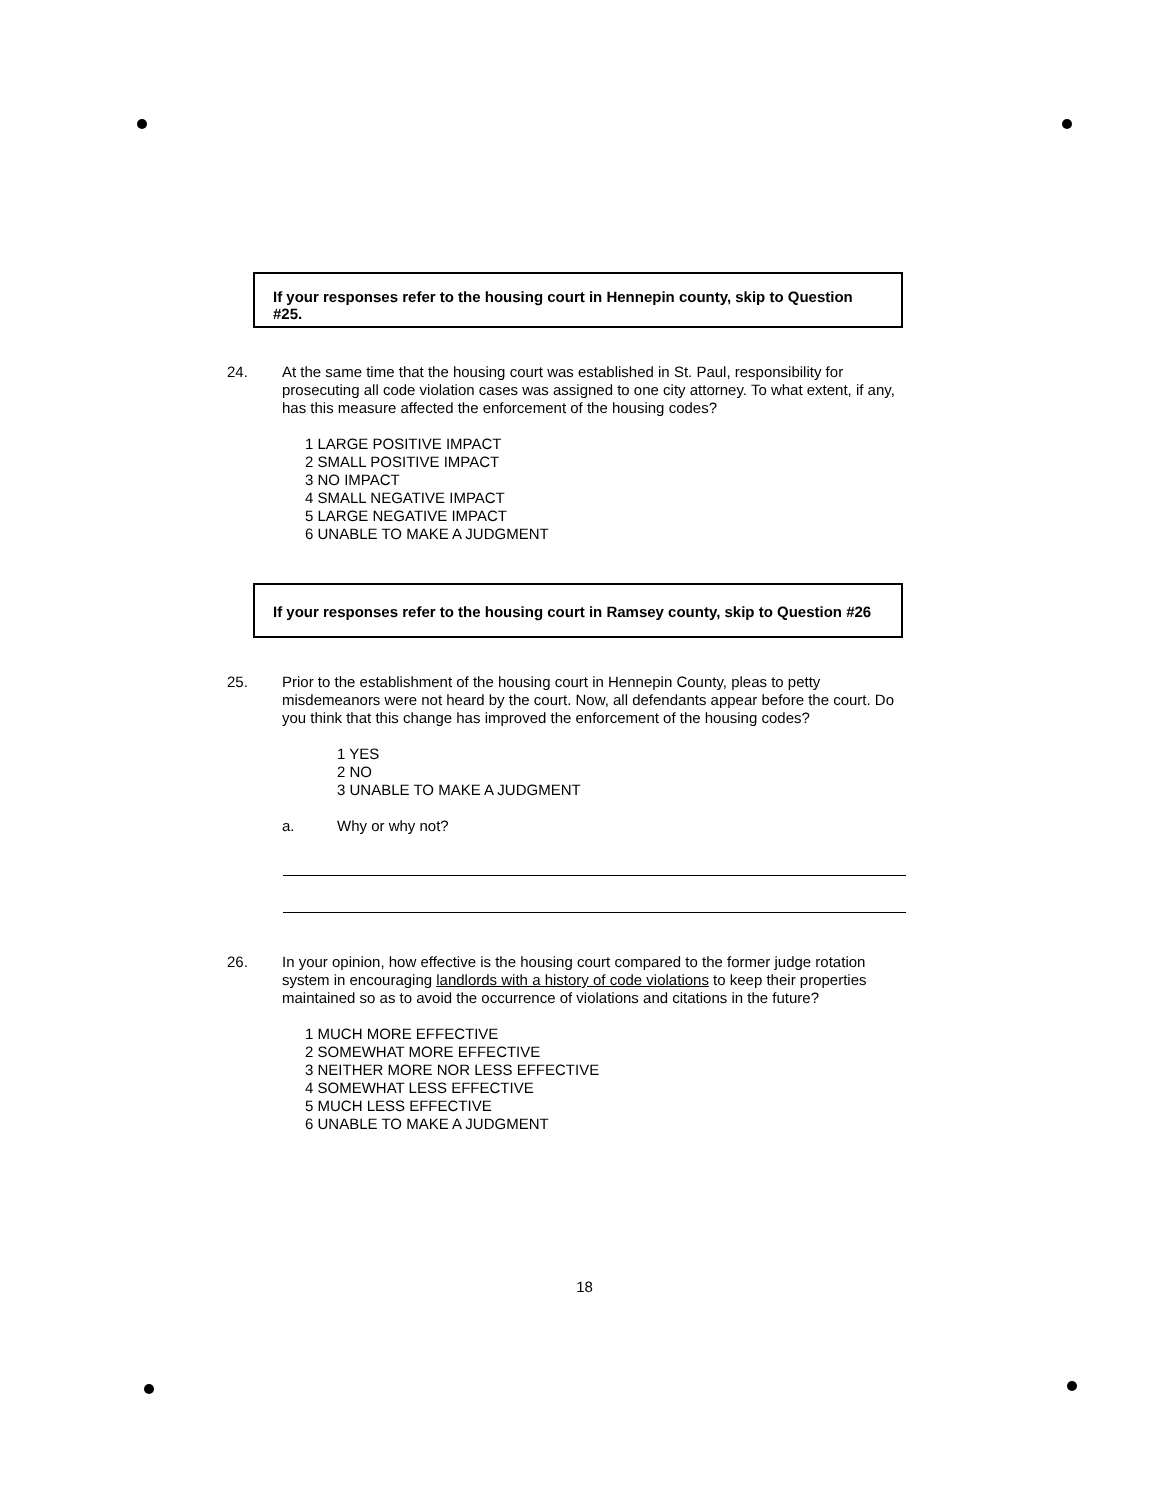If your responses refer to the housing court in Hennepin county, skip to Question #25.
24.
At the same time that the housing court was established in St. Paul, responsibility for prosecuting all code violation cases was assigned to one city attorney. To what extent, if any, has this measure affected the enforcement of the housing codes?
1 LARGE POSITIVE IMPACT
2 SMALL POSITIVE IMPACT
3 NO IMPACT
4 SMALL NEGATIVE IMPACT
5 LARGE NEGATIVE IMPACT
6 UNABLE TO MAKE A JUDGMENT
If your responses refer to the housing court in Ramsey county, skip to Question #26
25.
Prior to the establishment of the housing court in Hennepin County, pleas to petty misdemeanors were not heard by the court. Now, all defendants appear before the court. Do you think that this change has improved the enforcement of the housing codes?
1 YES
2 NO
3 UNABLE TO MAKE A JUDGMENT
a. Why or why not?
26.
In your opinion, how effective is the housing court compared to the former judge rotation system in encouraging landlords with a history of code violations to keep their properties maintained so as to avoid the occurrence of violations and citations in the future?
1 MUCH MORE EFFECTIVE
2 SOMEWHAT MORE EFFECTIVE
3 NEITHER MORE NOR LESS EFFECTIVE
4 SOMEWHAT LESS EFFECTIVE
5 MUCH LESS EFFECTIVE
6 UNABLE TO MAKE A JUDGMENT
18